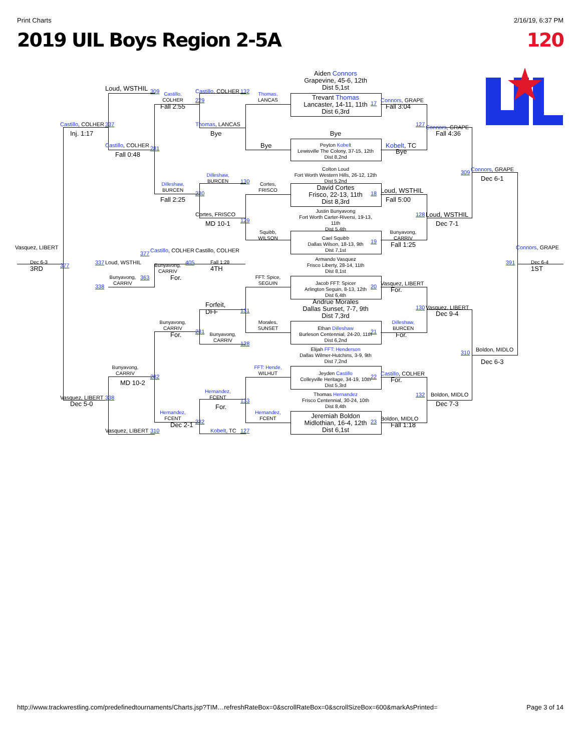Print Charts 2/16/19, 6:37 PM
2019 UIL Boys Region 2-5A 120
Aiden Connors
Grapevine, 45-6, 12th
Dist 5,1st
Trevant Thomas
Lancaster, 14-11, 11th
Dist 6,3rd
Bye
Peyton Kobelt
Lewisville The Colony, 37-15, 12th
Dist 8,2nd
Colton Loud
Fort Worth Western Hills, 26-12, 12th
Dist 5,2nd
David Cortes
Frisco, 22-13, 11th
Dist 8,3rd
Justin Bunyavong
Fort Worth Carter-Riversi, 19-13,
11th
Dist 5,4th
Cael Squibb
Dallas Wilson, 18-13, 9th
Dist 7,1st
Armando Vasquez
Frisco Liberty, 28-14, 11th
Dist 8,1st
Jacob FFT: Spicer
Arlington Seguin, 8-13, 12th
Dist 6,4th
Andrue Morales
Dallas Sunset, 7-7, 9th
Dist 7,3rd
Ethan Dilleshaw
Burleson Centennial, 24-20, 11th
Dist 6,2nd
Elijah FFT: Henderson
Dallas Wilmer-Hutchins, 3-9, 9th
Dist 7,2nd
Jeyden Castillo
Colleyville Heritage, 34-19, 10th
Dist 5,3rd
Thomas Hernandez
Frisco Centennial, 30-24, 10th
Dist 8,4th
Jeremiah Boldon
Midlothian, 16-4, 12th
Dist 6,1st
17
18
19
20
21
22
23
Connors, GRAPE
Fall 3:04
Kobelt, TC
Bye
Loud, WSTHIL
Fall 5:00
Bunyavong,
CARRIV
Fall 1:25
Vasquez, LIBERT
For.
Dilleshaw,
BURCEN
For.
Castillo, COLHER
For.
Boldon, MIDLO
Fall 1:18
127
Connors, GRAPE
Fall 4:36
128
Loud, WSTHIL
Dec 7-1
130
Vasquez, LIBERT
Dec 9-4
132
Boldon, MIDLO
Dec 7-3
309
Connors, GRAPE
Dec 6-1
310
Boldon, MIDLO
Dec 6-3
Connors, GRAPE
391
Dec 6-4
1ST
Vasquez, LIBERT
Dec 6-3
3RD
377
Castillo, COLHER
337
Inj. 1:17
Vasquez, LIBERT
338
Dec 5-0
Loud, WSTHIL
309
Castillo, COLHER
281
Fall 0:48
Bunyavong,
CARRIV
282
MD 10-2
Vasquez, LIBERT
310
Castillo,
COLHER
229
Fall 2:55
Dilleshaw,
BURCEN
230
Fall 2:25
Bunyavong,
CARRIV
231
For.
Hernandez,
FCENT
232
Dec 2-1
Castillo, COLHER
132
Thomas, LANCAS
Bye
Dilleshaw,
BURCEN
130
Cortes, FRISCO
MD 10-1
129
Forfeit,
DFF
131
Bunyavong,
CARRIV
128
Hernandez,
FCENT
133
For.
Kobelt, TC
127
Thomas,
LANCAS
Bye
Cortes,
FRISCO
Squibb,
WILSON
FFT: Spice,
SEGUIN
Morales,
SUNSET
FFT: Hende,
WILHUT
Hernandez,
FCENT
377
Castillo, COLHER
Castillo, COLHER
337
Loud, WSTHIL
Bunyavong,
CARRIV
405
Fall 1:28
4TH
Bunyavong,
CARRIV
363
338
For.
http://www.trackwrestling.com/predefinedtournaments/Charts.jsp?TIM…refreshRateBox=0&scrollRateBox=0&scrollSizeBox=600&markAsPrinted= Page 3 of 14